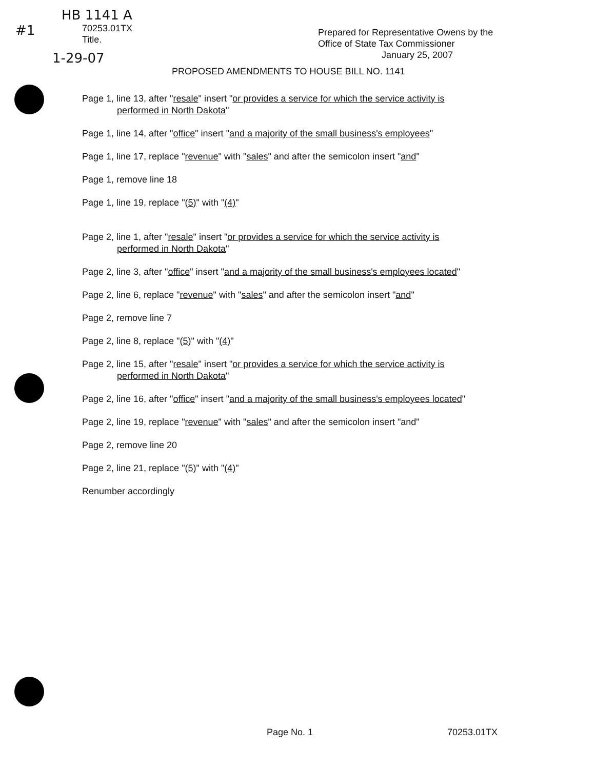HB 1141 A
#1
70253.01TX
Title.
1-29-07
Prepared for Representative Owens by the
Office of State Tax Commissioner
January 25, 2007
PROPOSED AMENDMENTS TO HOUSE BILL NO. 1141
Page 1, line 13, after "resale" insert "or provides a service for which the service activity is
performed in North Dakota"
Page 1, line 14, after "office" insert "and a majority of the small business's employees"
Page 1, line 17, replace "revenue" with "sales" and after the semicolon insert "and"
Page 1, remove line 18
Page 1, line 19, replace "(5)" with "(4)"
Page 2, line 1, after "resale" insert "or provides a service for which the service activity is
performed in North Dakota"
Page 2, line 3, after "office" insert "and a majority of the small business's employees located"
Page 2, line 6, replace "revenue" with "sales" and after the semicolon insert "and"
Page 2, remove line 7
Page 2, line 8, replace "(5)" with "(4)"
Page 2, line 15, after "resale" insert "or provides a service for which the service activity is
performed in North Dakota"
Page 2, line 16, after "office" insert "and a majority of the small business's employees located"
Page 2, line 19, replace "revenue" with "sales" and after the semicolon insert "and"
Page 2, remove line 20
Page 2, line 21, replace "(5)" with "(4)"
Renumber accordingly
Page No. 1 70253.01TX